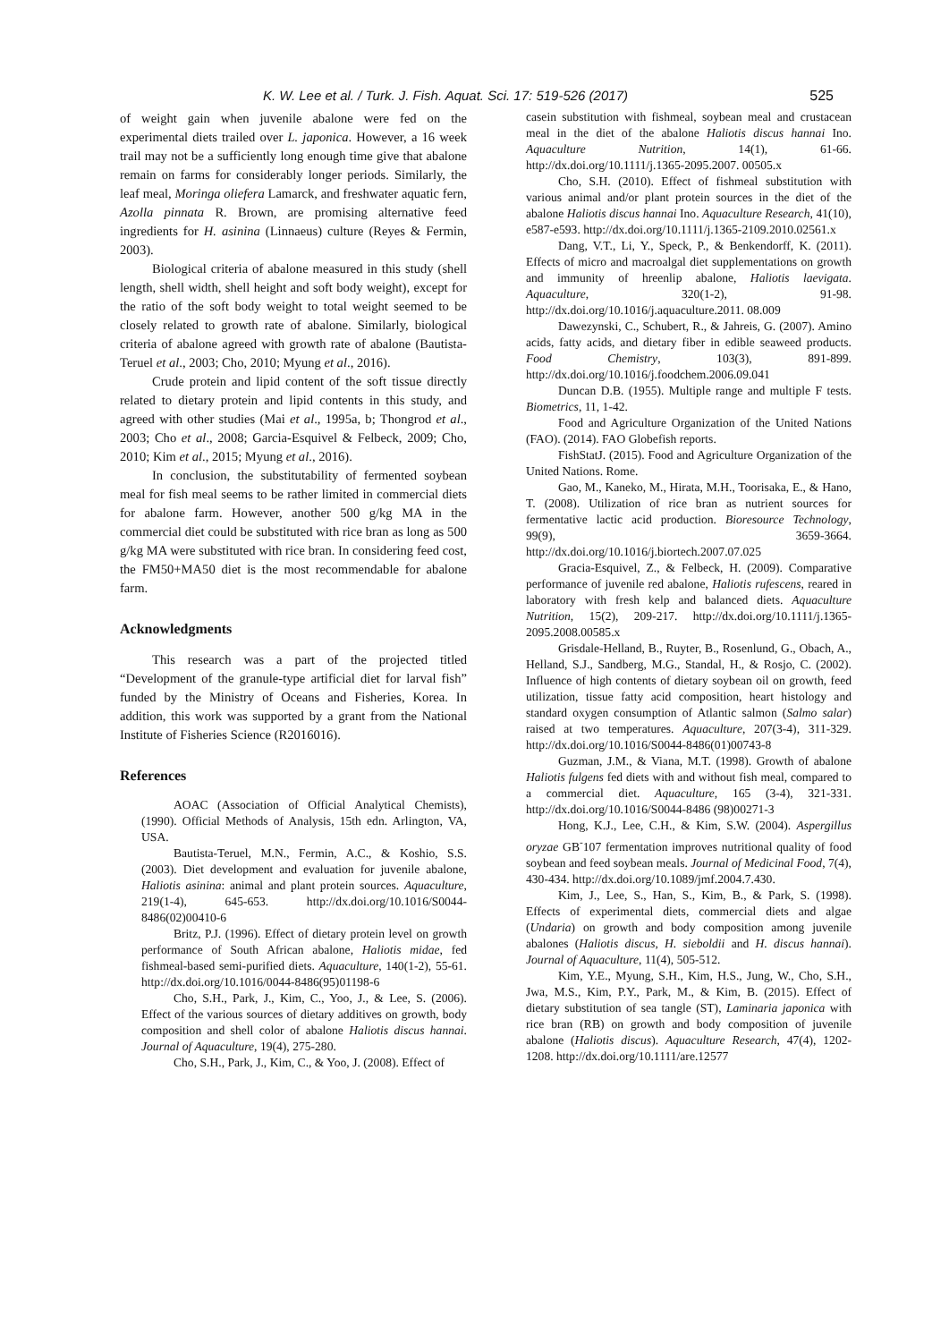K. W. Lee et al. / Turk. J. Fish. Aquat. Sci. 17: 519-526 (2017) 525
of weight gain when juvenile abalone were fed on the experimental diets trailed over L. japonica. However, a 16 week trail may not be a sufficiently long enough time give that abalone remain on farms for considerably longer periods. Similarly, the leaf meal, Moringa oliefera Lamarck, and freshwater aquatic fern, Azolla pinnata R. Brown, are promising alternative feed ingredients for H. asinina (Linnaeus) culture (Reyes & Fermin, 2003).
Biological criteria of abalone measured in this study (shell length, shell width, shell height and soft body weight), except for the ratio of the soft body weight to total weight seemed to be closely related to growth rate of abalone. Similarly, biological criteria of abalone agreed with growth rate of abalone (Bautista-Teruel et al., 2003; Cho, 2010; Myung et al., 2016).
Crude protein and lipid content of the soft tissue directly related to dietary protein and lipid contents in this study, and agreed with other studies (Mai et al., 1995a, b; Thongrod et al., 2003; Cho et al., 2008; Garcia-Esquivel & Felbeck, 2009; Cho, 2010; Kim et al., 2015; Myung et al., 2016).
In conclusion, the substitutability of fermented soybean meal for fish meal seems to be rather limited in commercial diets for abalone farm. However, another 500 g/kg MA in the commercial diet could be substituted with rice bran as long as 500 g/kg MA were substituted with rice bran. In considering feed cost, the FM50+MA50 diet is the most recommendable for abalone farm.
Acknowledgments
This research was a part of the projected titled “Development of the granule-type artificial diet for larval fish” funded by the Ministry of Oceans and Fisheries, Korea. In addition, this work was supported by a grant from the National Institute of Fisheries Science (R2016016).
References
AOAC (Association of Official Analytical Chemists), (1990). Official Methods of Analysis, 15th edn. Arlington, VA, USA.
Bautista-Teruel, M.N., Fermin, A.C., & Koshio, S.S. (2003). Diet development and evaluation for juvenile abalone, Haliotis asinina: animal and plant protein sources. Aquaculture, 219(1-4), 645-653. http://dx.doi.org/10.1016/S0044-8486(02)00410-6
Britz, P.J. (1996). Effect of dietary protein level on growth performance of South African abalone, Haliotis midae, fed fishmeal-based semi-purified diets. Aquaculture, 140(1-2), 55-61. http://dx.doi.org/10.1016/0044-8486(95)01198-6
Cho, S.H., Park, J., Kim, C., Yoo, J., & Lee, S. (2006). Effect of the various sources of dietary additives on growth, body composition and shell color of abalone Haliotis discus hannai. Journal of Aquaculture, 19(4), 275-280.
Cho, S.H., Park, J., Kim, C., & Yoo, J. (2008). Effect of
casein substitution with fishmeal, soybean meal and crustacean meal in the diet of the abalone Haliotis discus hannai Ino. Aquaculture Nutrition, 14(1), 61-66. http://dx.doi.org/10.1111/j.1365-2095.2007. 00505.x
Cho, S.H. (2010). Effect of fishmeal substitution with various animal and/or plant protein sources in the diet of the abalone Haliotis discus hannai Ino. Aquaculture Research, 41(10), e587-e593. http://dx.doi.org/10.1111/j.1365-2109.2010.02561.x
Dang, V.T., Li, Y., Speck, P., & Benkendorff, K. (2011). Effects of micro and macroalgal diet supplementations on growth and immunity of hreenlip abalone, Haliotis laevigata. Aquaculture, 320(1-2), 91-98. http://dx.doi.org/10.1016/j.aquaculture.2011. 08.009
Dawezynski, C., Schubert, R., & Jahreis, G. (2007). Amino acids, fatty acids, and dietary fiber in edible seaweed products. Food Chemistry, 103(3), 891-899. http://dx.doi.org/10.1016/j.foodchem.2006.09.041
Duncan D.B. (1955). Multiple range and multiple F tests. Biometrics, 11, 1-42.
Food and Agriculture Organization of the United Nations (FAO). (2014). FAO Globefish reports.
FishStatJ. (2015). Food and Agriculture Organization of the United Nations. Rome.
Gao, M., Kaneko, M., Hirata, M.H., Toorisaka, E., & Hano, T. (2008). Utilization of rice bran as nutrient sources for fermentative lactic acid production. Bioresource Technology, 99(9), 3659-3664. http://dx.doi.org/10.1016/j.biortech.2007.07.025
Gracia-Esquivel, Z., & Felbeck, H. (2009). Comparative performance of juvenile red abalone, Haliotis rufescens, reared in laboratory with fresh kelp and balanced diets. Aquaculture Nutrition, 15(2), 209-217. http://dx.doi.org/10.1111/j.1365-2095.2008.00585.x
Grisdale-Helland, B., Ruyter, B., Rosenlund, G., Obach, A., Helland, S.J., Sandberg, M.G., Standal, H., & Rosjo, C. (2002). Influence of high contents of dietary soybean oil on growth, feed utilization, tissue fatty acid composition, heart histology and standard oxygen consumption of Atlantic salmon (Salmo salar) raised at two temperatures. Aquaculture, 207(3-4), 311-329. http://dx.doi.org/10.1016/S0044-8486(01)00743-8
Guzman, J.M., & Viana, M.T. (1998). Growth of abalone Haliotis fulgens fed diets with and without fish meal, compared to a commercial diet. Aquaculture, 165 (3-4), 321-331. http://dx.doi.org/10.1016/S0044-8486 (98)00271-3
Hong, K.J., Lee, C.H., & Kim, S.W. (2004). Aspergillus oryzae GB<sup>-</sup>107 fermentation improves nutritional quality of food soybean and feed soybean meals. Journal of Medicinal Food, 7(4), 430-434. http://dx.doi.org/10.1089/jmf.2004.7.430.
Kim, J., Lee, S., Han, S., Kim, B., & Park, S. (1998). Effects of experimental diets, commercial diets and algae (Undaria) on growth and body composition among juvenile abalones (Haliotis discus, H. sieboldii and H. discus hannai). Journal of Aquaculture, 11(4), 505-512.
Kim, Y.E., Myung, S.H., Kim, H.S., Jung, W., Cho, S.H., Jwa, M.S., Kim, P.Y., Park, M., & Kim, B. (2015). Effect of dietary substitution of sea tangle (ST), Laminaria japonica with rice bran (RB) on growth and body composition of juvenile abalone (Haliotis discus). Aquaculture Research, 47(4), 1202-1208. http://dx.doi.org/10.1111/are.12577